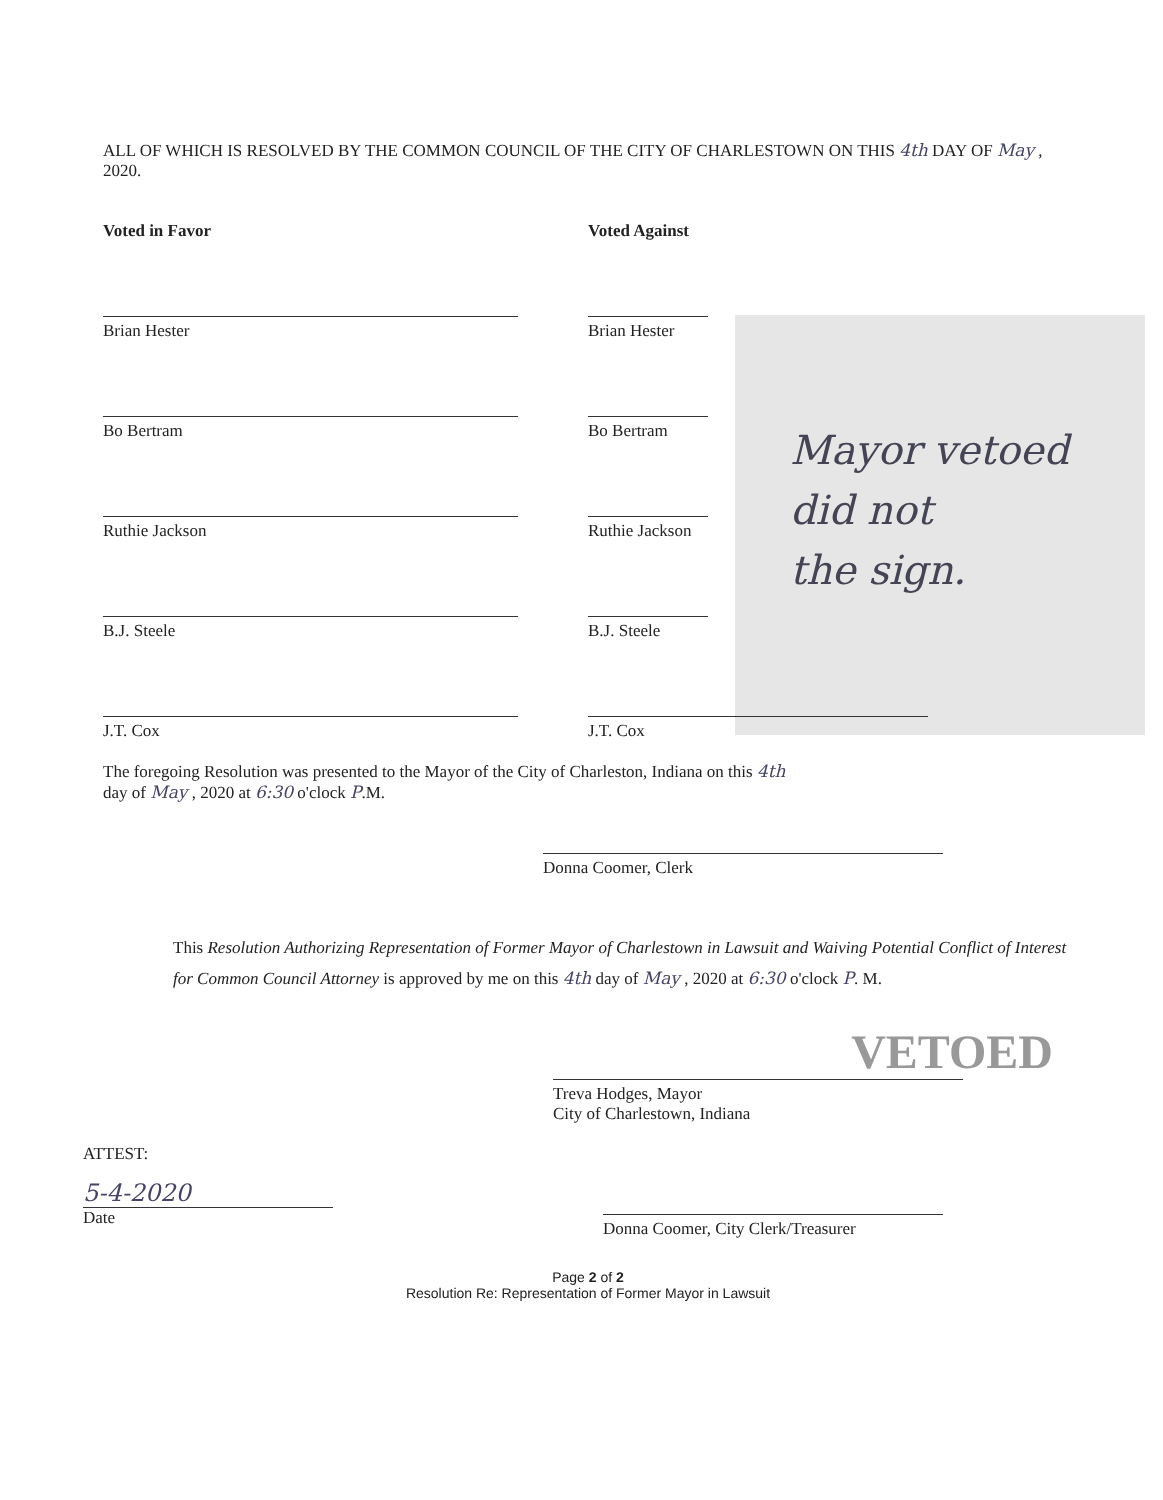ALL OF WHICH IS RESOLVED BY THE COMMON COUNCIL OF THE CITY OF CHARLESTOWN ON THIS 4th DAY OF May , 2020.
Voted in Favor
Brian Hester
Bo Bertram
Ruthie Jackson
B.J. Steele
J.T. Cox
Voted Against
Brian Hester
Bo Bertram
Ruthie Jackson
B.J. Steele
J.T. Cox
Mayor vetoed
did not
the sign.
The foregoing Resolution was presented to the Mayor of the City of Charleston, Indiana on this 4th
day of May , 2020 at 6:30 o'clock P.M.
Donna Coomer, Clerk
This Resolution Authorizing Representation of Former Mayor of Charlestown in Lawsuit and Waiving Potential Conflict of Interest for Common Council Attorney is approved by me on this 4th day of May , 2020 at 6:30 o'clock P. M.
VETOED
Treva Hodges, Mayor
City of Charlestown, Indiana
ATTEST:
5-4-2020
Date
Donna Coomer, City Clerk/Treasurer
Page 2 of 2
Resolution Re: Representation of Former Mayor in Lawsuit